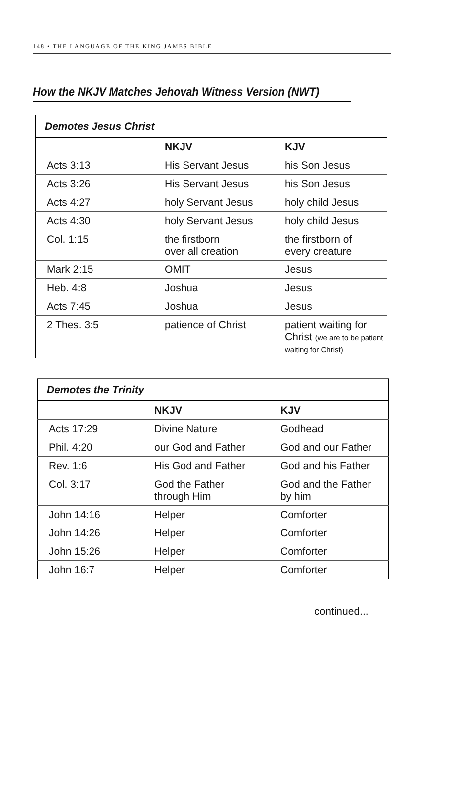148 • THE LANGUAGE OF THE KING JAMES BIBLE
How the NKJV Matches Jehovah Witness Version (NWT)
| Demotes Jesus Christ | | |
| --- | --- | --- |
| | NKJV | KJV |
| Acts 3:13 | His Servant Jesus | his Son Jesus |
| Acts 3:26 | His Servant Jesus | his Son Jesus |
| Acts 4:27 | holy Servant Jesus | holy child Jesus |
| Acts 4:30 | holy Servant Jesus | holy child Jesus |
| Col. 1:15 | the firstborn over all creation | the firstborn of every creature |
| Mark 2:15 | OMIT | Jesus |
| Heb. 4:8 | Joshua | Jesus |
| Acts 7:45 | Joshua | Jesus |
| 2 Thes. 3:5 | patience of Christ | patient waiting for Christ (we are to be patient waiting for Christ) |
| Demotes the Trinity | | |
| --- | --- | --- |
| | NKJV | KJV |
| Acts 17:29 | Divine Nature | Godhead |
| Phil. 4:20 | our God and Father | God and our Father |
| Rev. 1:6 | His God and Father | God and his Father |
| Col. 3:17 | God the Father through Him | God and the Father by him |
| John 14:16 | Helper | Comforter |
| John 14:26 | Helper | Comforter |
| John 15:26 | Helper | Comforter |
| John 16:7 | Helper | Comforter |
continued...